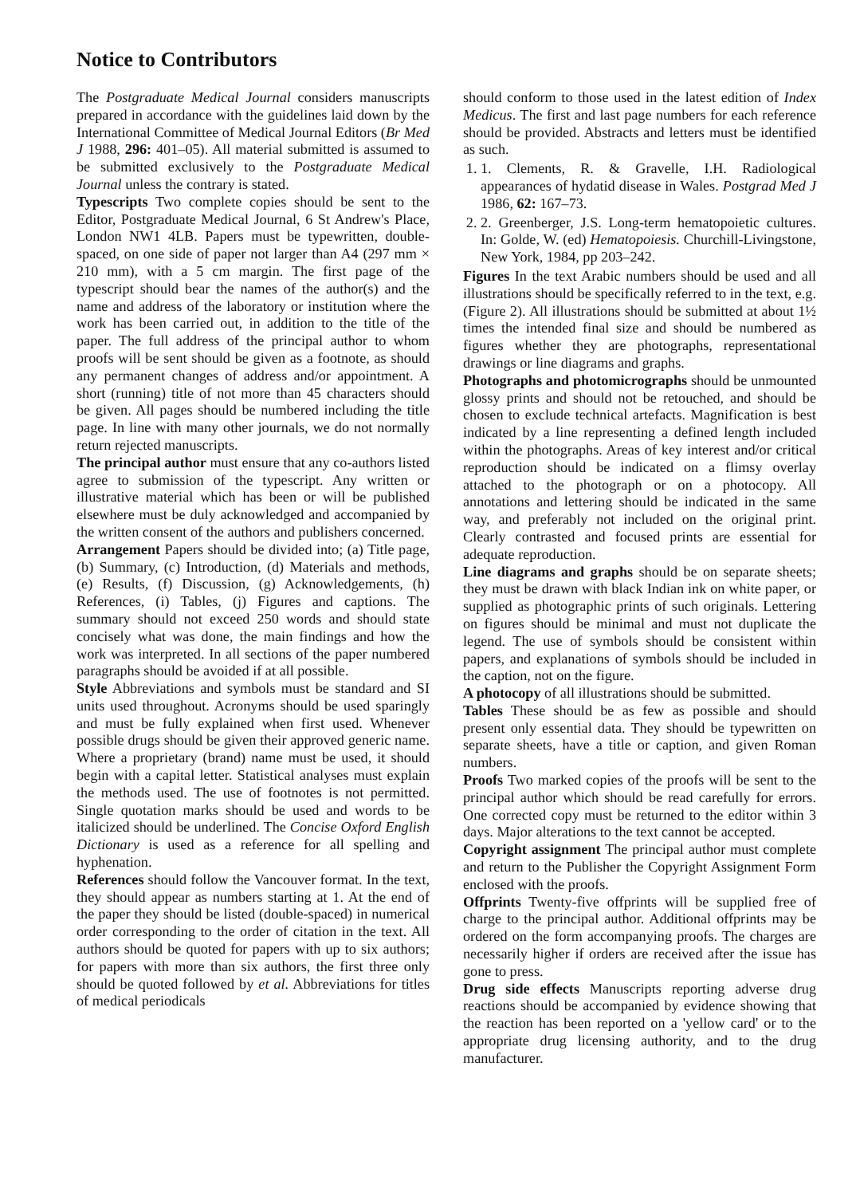Notice to Contributors
The Postgraduate Medical Journal considers manuscripts prepared in accordance with the guidelines laid down by the International Committee of Medical Journal Editors (Br Med J 1988, 296: 401–05). All material submitted is assumed to be submitted exclusively to the Postgraduate Medical Journal unless the contrary is stated.
Typescripts Two complete copies should be sent to the Editor, Postgraduate Medical Journal, 6 St Andrew's Place, London NW1 4LB. Papers must be typewritten, double-spaced, on one side of paper not larger than A4 (297 mm × 210 mm), with a 5 cm margin. The first page of the typescript should bear the names of the author(s) and the name and address of the laboratory or institution where the work has been carried out, in addition to the title of the paper. The full address of the principal author to whom proofs will be sent should be given as a footnote, as should any permanent changes of address and/or appointment. A short (running) title of not more than 45 characters should be given. All pages should be numbered including the title page. In line with many other journals, we do not normally return rejected manuscripts.
The principal author must ensure that any co-authors listed agree to submission of the typescript. Any written or illustrative material which has been or will be published elsewhere must be duly acknowledged and accompanied by the written consent of the authors and publishers concerned.
Arrangement Papers should be divided into; (a) Title page, (b) Summary, (c) Introduction, (d) Materials and methods, (e) Results, (f) Discussion, (g) Acknowledgements, (h) References, (i) Tables, (j) Figures and captions. The summary should not exceed 250 words and should state concisely what was done, the main findings and how the work was interpreted. In all sections of the paper numbered paragraphs should be avoided if at all possible.
Style Abbreviations and symbols must be standard and SI units used throughout. Acronyms should be used sparingly and must be fully explained when first used. Whenever possible drugs should be given their approved generic name. Where a proprietary (brand) name must be used, it should begin with a capital letter. Statistical analyses must explain the methods used. The use of footnotes is not permitted. Single quotation marks should be used and words to be italicized should be underlined. The Concise Oxford English Dictionary is used as a reference for all spelling and hyphenation.
References should follow the Vancouver format. In the text, they should appear as numbers starting at 1. At the end of the paper they should be listed (double-spaced) in numerical order corresponding to the order of citation in the text. All authors should be quoted for papers with up to six authors; for papers with more than six authors, the first three only should be quoted followed by et al. Abbreviations for titles of medical periodicals
should conform to those used in the latest edition of Index Medicus. The first and last page numbers for each reference should be provided. Abstracts and letters must be identified as such.
1. 1. Clements, R. & Gravelle, I.H. Radiological appearances of hydatid disease in Wales. Postgrad Med J 1986, 62: 167–73.
2. 2. Greenberger, J.S. Long-term hematopoietic cultures. In: Golde, W. (ed) Hematopoiesis. Churchill-Livingstone, New York, 1984, pp 203–242.
Figures In the text Arabic numbers should be used and all illustrations should be specifically referred to in the text, e.g. (Figure 2). All illustrations should be submitted at about 1½ times the intended final size and should be numbered as figures whether they are photographs, representational drawings or line diagrams and graphs.
Photographs and photomicrographs should be unmounted glossy prints and should not be retouched, and should be chosen to exclude technical artefacts. Magnification is best indicated by a line representing a defined length included within the photographs. Areas of key interest and/or critical reproduction should be indicated on a flimsy overlay attached to the photograph or on a photocopy. All annotations and lettering should be indicated in the same way, and preferably not included on the original print. Clearly contrasted and focused prints are essential for adequate reproduction.
Line diagrams and graphs should be on separate sheets; they must be drawn with black Indian ink on white paper, or supplied as photographic prints of such originals. Lettering on figures should be minimal and must not duplicate the legend. The use of symbols should be consistent within papers, and explanations of symbols should be included in the caption, not on the figure.
A photocopy of all illustrations should be submitted.
Tables These should be as few as possible and should present only essential data. They should be typewritten on separate sheets, have a title or caption, and given Roman numbers.
Proofs Two marked copies of the proofs will be sent to the principal author which should be read carefully for errors. One corrected copy must be returned to the editor within 3 days. Major alterations to the text cannot be accepted.
Copyright assignment The principal author must complete and return to the Publisher the Copyright Assignment Form enclosed with the proofs.
Offprints Twenty-five offprints will be supplied free of charge to the principal author. Additional offprints may be ordered on the form accompanying proofs. The charges are necessarily higher if orders are received after the issue has gone to press.
Drug side effects Manuscripts reporting adverse drug reactions should be accompanied by evidence showing that the reaction has been reported on a 'yellow card' or to the appropriate drug licensing authority, and to the drug manufacturer.